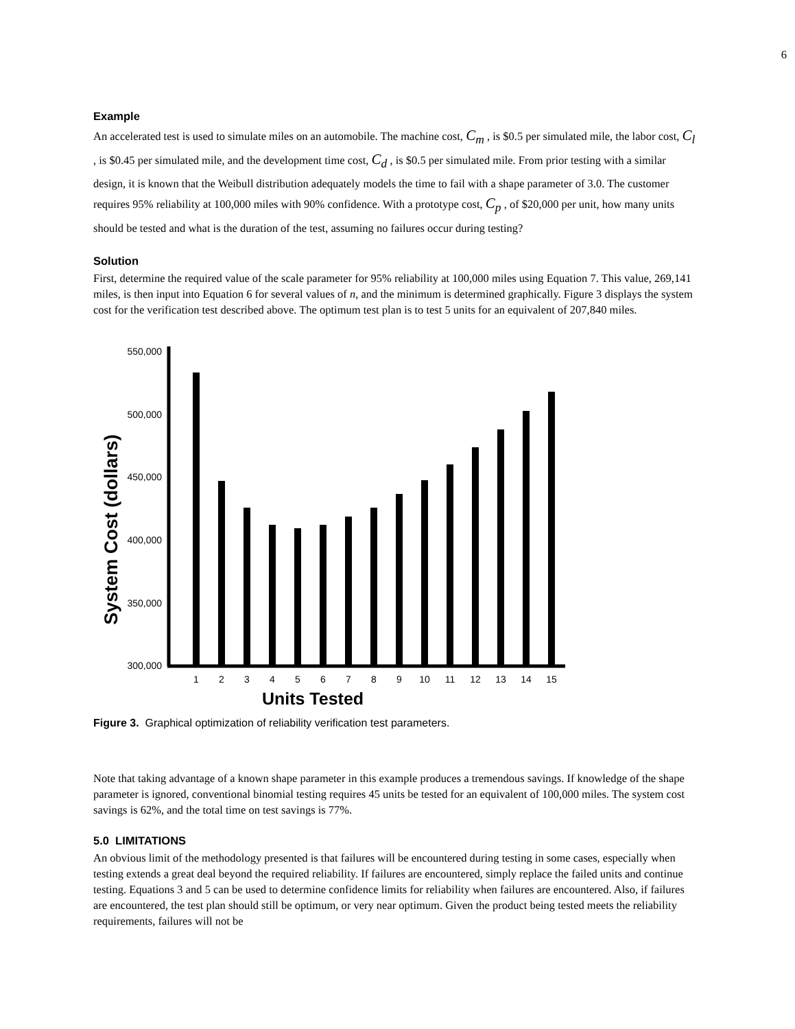6
Example
An accelerated test is used to simulate miles on an automobile. The machine cost, C<sub>m</sub> , is $0.5 per simulated mile, the labor cost, C<sub>l</sub> , is $0.45 per simulated mile, and the development time cost, C<sub>d</sub> , is $0.5 per simulated mile. From prior testing with a similar design, it is known that the Weibull distribution adequately models the time to fail with a shape parameter of 3.0. The customer requires 95% reliability at 100,000 miles with 90% confidence. With a prototype cost, C<sub>p</sub> , of $20,000 per unit, how many units should be tested and what is the duration of the test, assuming no failures occur during testing?
Solution
First, determine the required value of the scale parameter for 95% reliability at 100,000 miles using Equation 7. This value, 269,141 miles, is then input into Equation 6 for several values of n, and the minimum is determined graphically. Figure 3 displays the system cost for the verification test described above. The optimum test plan is to test 5 units for an equivalent of 207,840 miles.
System Cost (dollars)
550,000
500,000
450,000
400,000
350,000
300,000
1
2
3
4
5
6
7
8
9
10
11
12
13
14
15
Units Tested
Figure 3. Graphical optimization of reliability verification test parameters.
Note that taking advantage of a known shape parameter in this example produces a tremendous savings. If knowledge of the shape parameter is ignored, conventional binomial testing requires 45 units be tested for an equivalent of 100,000 miles. The system cost savings is 62%, and the total time on test savings is 77%.
5.0 LIMITATIONS
An obvious limit of the methodology presented is that failures will be encountered during testing in some cases, especially when testing extends a great deal beyond the required reliability. If failures are encountered, simply replace the failed units and continue testing. Equations 3 and 5 can be used to determine confidence limits for reliability when failures are encountered. Also, if failures are encountered, the test plan should still be optimum, or very near optimum. Given the product being tested meets the reliability requirements, failures will not be